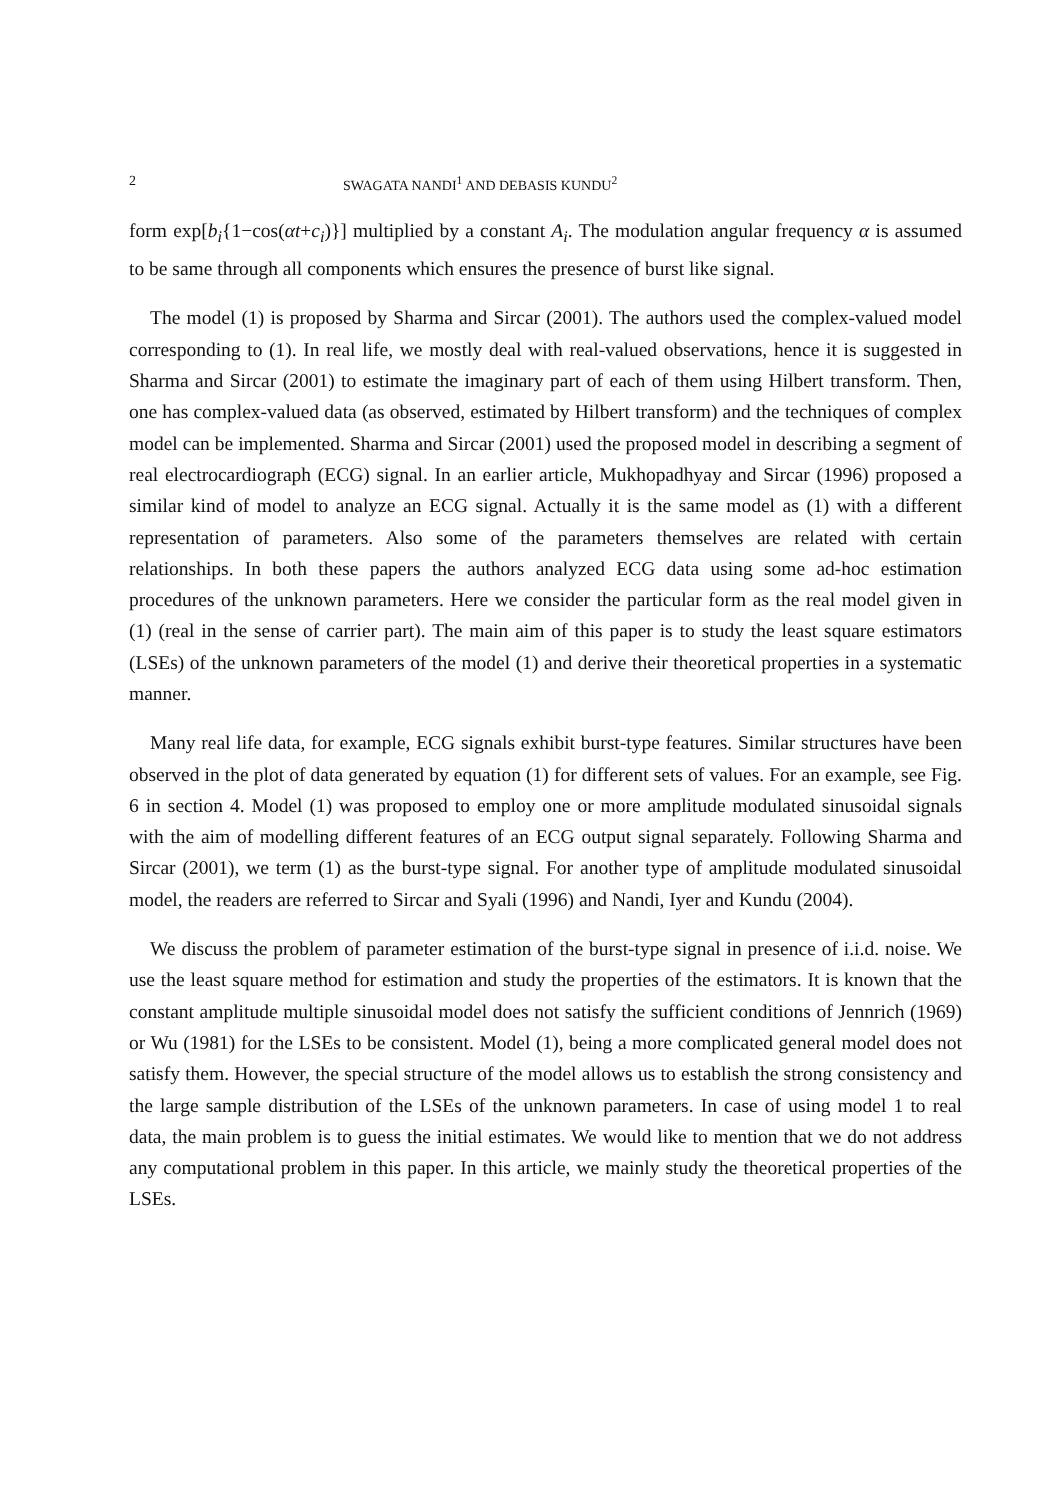2 SWAGATA NANDI<sup>1</sup> AND DEBASIS KUNDU<sup>2</sup>
form exp[b<sub>i</sub>{1−cos(αt+c<sub>i</sub>)}] multiplied by a constant A<sub>i</sub>. The modulation angular frequency α is assumed to be same through all components which ensures the presence of burst like signal.
The model (1) is proposed by Sharma and Sircar (2001). The authors used the complex-valued model corresponding to (1). In real life, we mostly deal with real-valued observations, hence it is suggested in Sharma and Sircar (2001) to estimate the imaginary part of each of them using Hilbert transform. Then, one has complex-valued data (as observed, estimated by Hilbert transform) and the techniques of complex model can be implemented. Sharma and Sircar (2001) used the proposed model in describing a segment of real electrocardiograph (ECG) signal. In an earlier article, Mukhopadhyay and Sircar (1996) proposed a similar kind of model to analyze an ECG signal. Actually it is the same model as (1) with a different representation of parameters. Also some of the parameters themselves are related with certain relationships. In both these papers the authors analyzed ECG data using some ad-hoc estimation procedures of the unknown parameters. Here we consider the particular form as the real model given in (1) (real in the sense of carrier part). The main aim of this paper is to study the least square estimators (LSEs) of the unknown parameters of the model (1) and derive their theoretical properties in a systematic manner.
Many real life data, for example, ECG signals exhibit burst-type features. Similar structures have been observed in the plot of data generated by equation (1) for different sets of values. For an example, see Fig. 6 in section 4. Model (1) was proposed to employ one or more amplitude modulated sinusoidal signals with the aim of modelling different features of an ECG output signal separately. Following Sharma and Sircar (2001), we term (1) as the burst-type signal. For another type of amplitude modulated sinusoidal model, the readers are referred to Sircar and Syali (1996) and Nandi, Iyer and Kundu (2004).
We discuss the problem of parameter estimation of the burst-type signal in presence of i.i.d. noise. We use the least square method for estimation and study the properties of the estimators. It is known that the constant amplitude multiple sinusoidal model does not satisfy the sufficient conditions of Jennrich (1969) or Wu (1981) for the LSEs to be consistent. Model (1), being a more complicated general model does not satisfy them. However, the special structure of the model allows us to establish the strong consistency and the large sample distribution of the LSEs of the unknown parameters. In case of using model 1 to real data, the main problem is to guess the initial estimates. We would like to mention that we do not address any computational problem in this paper. In this article, we mainly study the theoretical properties of the LSEs.